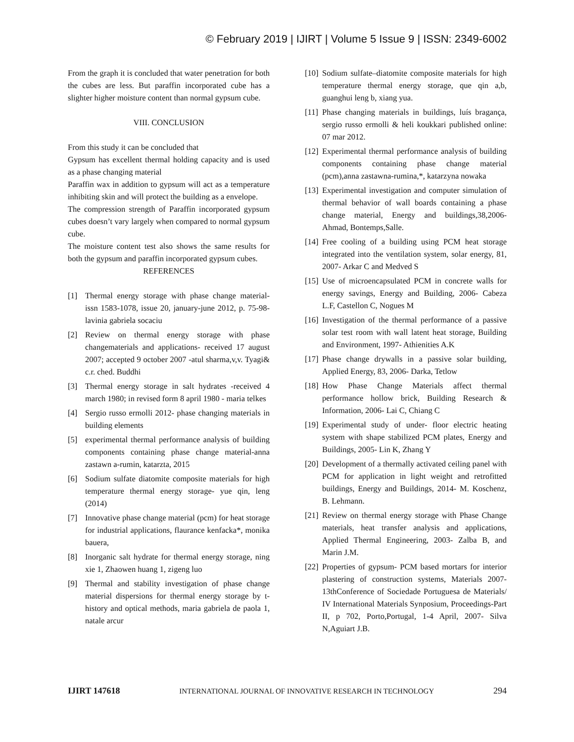© February 2019 | IJIRT | Volume 5 Issue 9 | ISSN: 2349-6002
From the graph it is concluded that water penetration for both the cubes are less. But paraffin incorporated cube has a slighter higher moisture content than normal gypsum cube.
VIII. CONCLUSION
From this study it can be concluded that
Gypsum has excellent thermal holding capacity and is used as a phase changing material
Paraffin wax in addition to gypsum will act as a temperature inhibiting skin and will protect the building as a envelope.
The compression strength of Paraffin incorporated gypsum cubes doesn’t vary largely when compared to normal gypsum cube.
The moisture content test also shows the same results for both the gypsum and paraffin incorporated gypsum cubes.
REFERENCES
[1] Thermal energy storage with phase change material- issn 1583-1078, issue 20, january-june 2012, p. 75-98- lavinia gabriela socaciu
[2] Review on thermal energy storage with phase changematerials and applications- received 17 august 2007; accepted 9 october 2007 -atul sharma,v,v. Tyagi& c.r. ched. Buddhi
[3] Thermal energy storage in salt hydrates -received 4 march 1980; in revised form 8 april 1980 - maria telkes
[4] Sergio russo ermolli 2012- phase changing materials in building elements
[5] experimental thermal performance analysis of building components containing phase change material-anna zastawn a-rumin, katarzta, 2015
[6] Sodium sulfate diatomite composite materials for high temperature thermal energy storage- yue qin, leng (2014)
[7] Innovative phase change material (pcm) for heat storage for industrial applications, flaurance kenfacka*, monika bauera,
[8] Inorganic salt hydrate for thermal energy storage, ning xie 1, Zhaowen huang 1, zigeng luo
[9] Thermal and stability investigation of phase change material dispersions for thermal energy storage by t-history and optical methods, maria gabriela de paola 1, natale arcur
[10] Sodium sulfate–diatomite composite materials for high temperature thermal energy storage, que qin a,b, guanghui leng b, xiang yua.
[11] Phase changing materials in buildings, luís bragança, sergio russo ermolli & heli koukkari published online: 07 mar 2012.
[12] Experimental thermal performance analysis of building components containing phase change material (pcm),anna zastawna-rumina,*, katarzyna nowaka
[13] Experimental investigation and computer simulation of thermal behavior of wall boards containing a phase change material, Energy and buildings,38,2006- Ahmad, Bontemps,Salle.
[14] Free cooling of a building using PCM heat storage integrated into the ventilation system, solar energy, 81, 2007- Arkar C and Medved S
[15] Use of microencapsulated PCM in concrete walls for energy savings, Energy and Building, 2006- Cabeza L.F, Castellon C, Nogues M
[16] Investigation of the thermal performance of a passive solar test room with wall latent heat storage, Building and Environment, 1997- Athienities A.K
[17] Phase change drywalls in a passive solar building, Applied Energy, 83, 2006- Darka, Tetlow
[18] How Phase Change Materials affect thermal performance hollow brick, Building Research & Information, 2006- Lai C, Chiang C
[19] Experimental study of under- floor electric heating system with shape stabilized PCM plates, Energy and Buildings, 2005- Lin K, Zhang Y
[20] Development of a thermally activated ceiling panel with PCM for application in light weight and retrofitted buildings, Energy and Buildings, 2014- M. Koschenz, B. Lehmann.
[21] Review on thermal energy storage with Phase Change materials, heat transfer analysis and applications, Applied Thermal Engineering, 2003- Zalba B, and Marin J.M.
[22] Properties of gypsum- PCM based mortars for interior plastering of construction systems, Materials 2007- 13thConference of Sociedade Portuguesa de Materials/ IV International Materials Synposium, Proceedings-Part II, p 702, Porto,Portugal, 1-4 April, 2007- Silva N,Aguiart J.B.
IJIRT 147618 INTERNATIONAL JOURNAL OF INNOVATIVE RESEARCH IN TECHNOLOGY 294